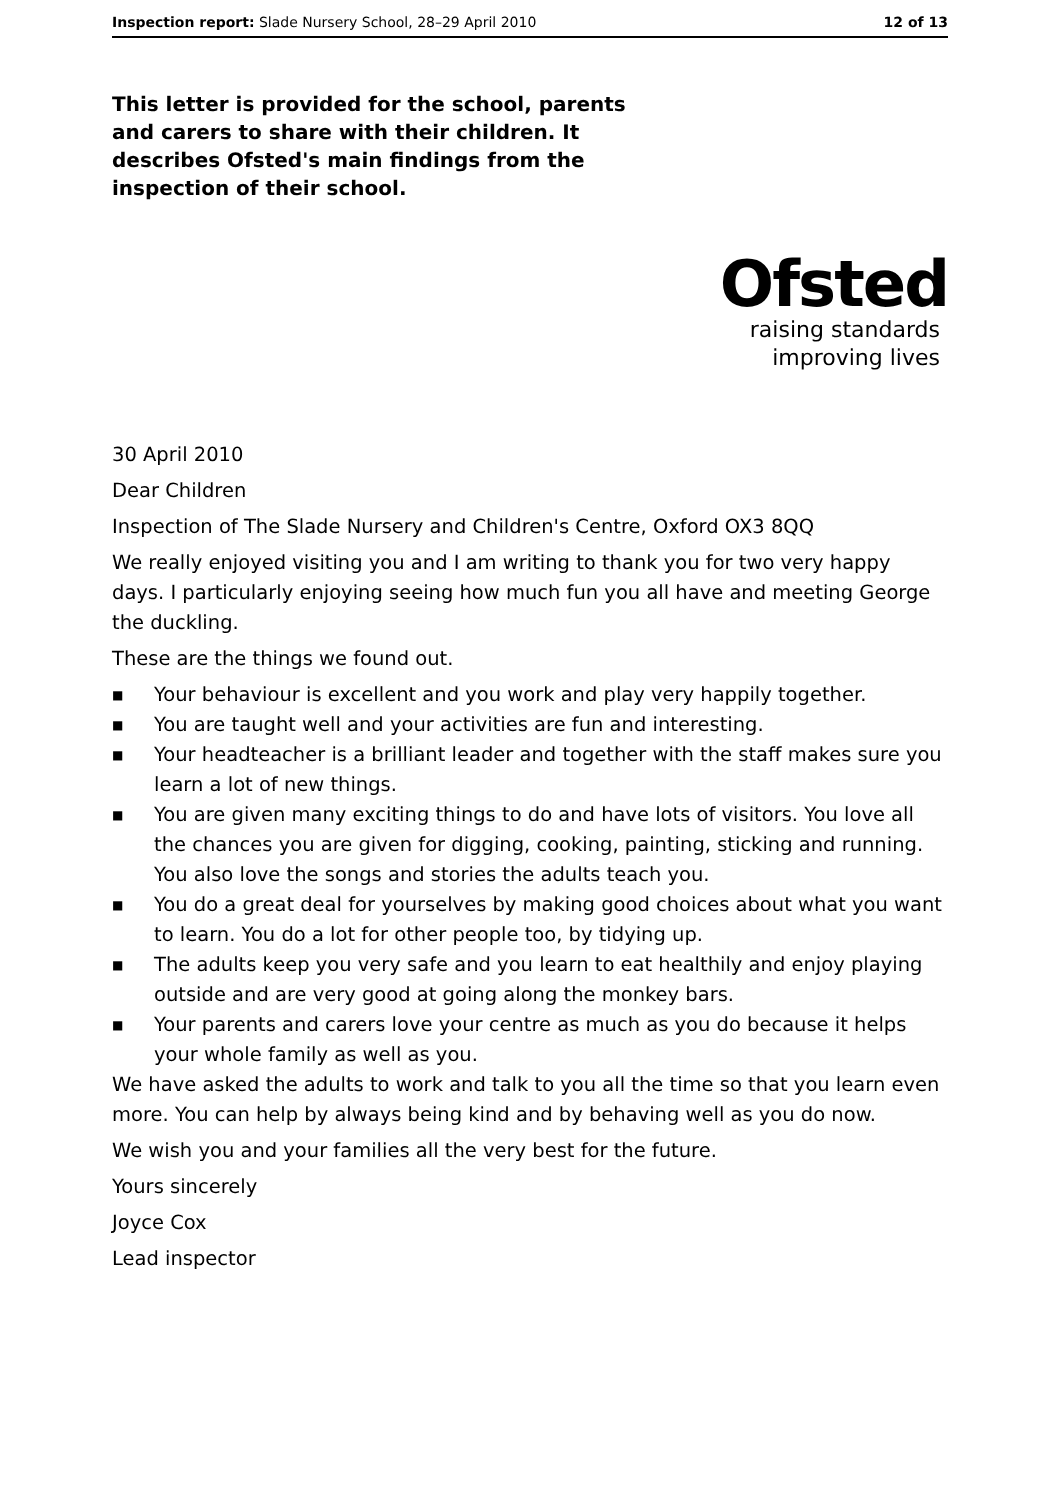Inspection report: Slade Nursery School, 28–29 April 2010
12 of 13
This letter is provided for the school, parents and carers to share with their children. It describes Ofsted's main findings from the inspection of their school.
Ofsted
raising standards
improving lives
30 April 2010
Dear Children
Inspection of The Slade Nursery and Children's Centre, Oxford OX3 8QQ
We really enjoyed visiting you and I am writing to thank you for two very happy days. I particularly enjoying seeing how much fun you all have and meeting George the duckling.
These are the things we found out.
■ Your behaviour is excellent and you work and play very happily together.
■ You are taught well and your activities are fun and interesting.
■ Your headteacher is a brilliant leader and together with the staff makes sure you learn a lot of new things.
■ You are given many exciting things to do and have lots of visitors. You love all the chances you are given for digging, cooking, painting, sticking and running. You also love the songs and stories the adults teach you.
■ You do a great deal for yourselves by making good choices about what you want to learn. You do a lot for other people too, by tidying up.
■ The adults keep you very safe and you learn to eat healthily and enjoy playing outside and are very good at going along the monkey bars.
■ Your parents and carers love your centre as much as you do because it helps your whole family as well as you.
We have asked the adults to work and talk to you all the time so that you learn even more. You can help by always being kind and by behaving well as you do now.
We wish you and your families all the very best for the future.
Yours sincerely
Joyce Cox
Lead inspector